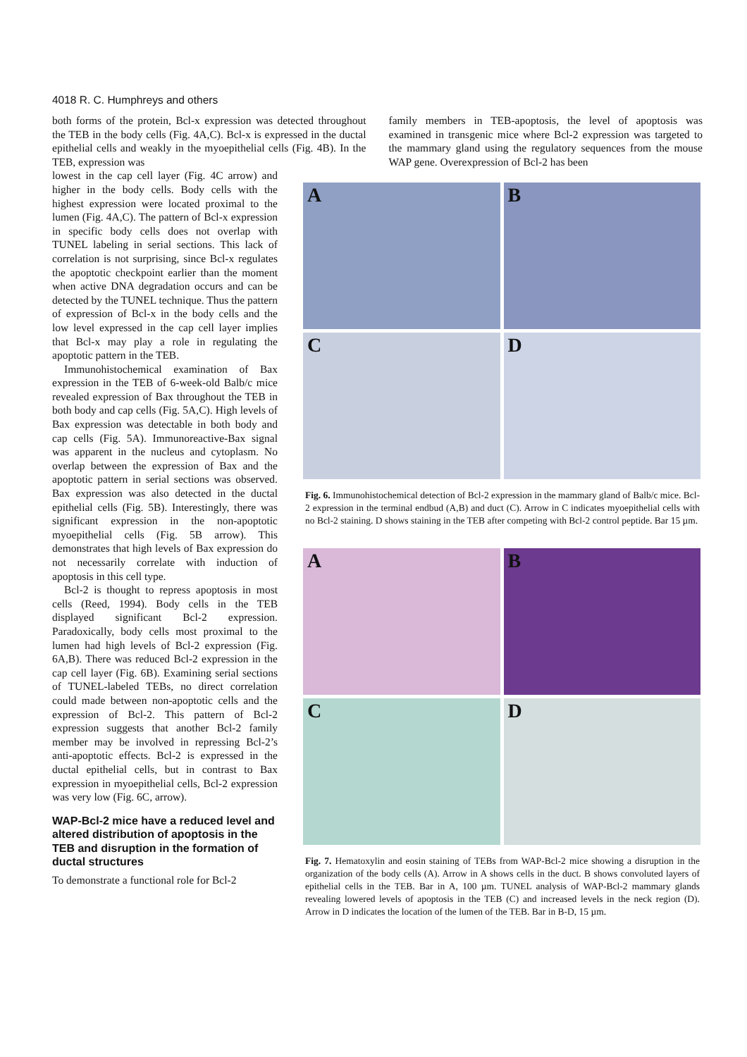4018 R. C. Humphreys and others
both forms of the protein, Bcl-x expression was detected throughout the TEB in the body cells (Fig. 4A,C). Bcl-x is expressed in the ductal epithelial cells and weakly in the myoepithelial cells (Fig. 4B). In the TEB, expression was
family members in TEB-apoptosis, the level of apoptosis was examined in transgenic mice where Bcl-2 expression was targeted to the mammary gland using the regulatory sequences from the mouse WAP gene. Overexpression of Bcl-2 has been
lowest in the cap cell layer (Fig. 4C arrow) and higher in the body cells. Body cells with the highest expression were located proximal to the lumen (Fig. 4A,C). The pattern of Bcl-x expression in specific body cells does not overlap with TUNEL labeling in serial sections. This lack of correlation is not surprising, since Bcl-x regulates the apoptotic checkpoint earlier than the moment when active DNA degradation occurs and can be detected by the TUNEL technique. Thus the pattern of expression of Bcl-x in the body cells and the low level expressed in the cap cell layer implies that Bcl-x may play a role in regulating the apoptotic pattern in the TEB.
Immunohistochemical examination of Bax expression in the TEB of 6-week-old Balb/c mice revealed expression of Bax throughout the TEB in both body and cap cells (Fig. 5A,C). High levels of Bax expression was detectable in both body and cap cells (Fig. 5A). Immunoreactive-Bax signal was apparent in the nucleus and cytoplasm. No overlap between the expression of Bax and the apoptotic pattern in serial sections was observed. Bax expression was also detected in the ductal epithelial cells (Fig. 5B). Interestingly, there was significant expression in the non-apoptotic myoepithelial cells (Fig. 5B arrow). This demonstrates that high levels of Bax expression do not necessarily correlate with induction of apoptosis in this cell type.
Bcl-2 is thought to repress apoptosis in most cells (Reed, 1994). Body cells in the TEB displayed significant Bcl-2 expression. Paradoxically, body cells most proximal to the lumen had high levels of Bcl-2 expression (Fig. 6A,B). There was reduced Bcl-2 expression in the cap cell layer (Fig. 6B). Examining serial sections of TUNEL-labeled TEBs, no direct correlation could made between non-apoptotic cells and the expression of Bcl-2. This pattern of Bcl-2 expression suggests that another Bcl-2 family member may be involved in repressing Bcl-2’s anti-apoptotic effects. Bcl-2 is expressed in the ductal epithelial cells, but in contrast to Bax expression in myoepithelial cells, Bcl-2 expression was very low (Fig. 6C, arrow).
WAP-Bcl-2 mice have a reduced level and altered distribution of apoptosis in the TEB and disruption in the formation of ductal structures
To demonstrate a functional role for Bcl-2
A
B
C
D
Fig. 6. Immunohistochemical detection of Bcl-2 expression in the mammary gland of Balb/c mice. Bcl-2 expression in the terminal endbud (A,B) and duct (C). Arrow in C indicates myoepithelial cells with no Bcl-2 staining. D shows staining in the TEB after competing with Bcl-2 control peptide. Bar 15 µm.
A
B
C
D
Fig. 7. Hematoxylin and eosin staining of TEBs from WAP-Bcl-2 mice showing a disruption in the organization of the body cells (A). Arrow in A shows cells in the duct. B shows convoluted layers of epithelial cells in the TEB. Bar in A, 100 µm. TUNEL analysis of WAP-Bcl-2 mammary glands revealing lowered levels of apoptosis in the TEB (C) and increased levels in the neck region (D). Arrow in D indicates the location of the lumen of the TEB. Bar in B-D, 15 µm.